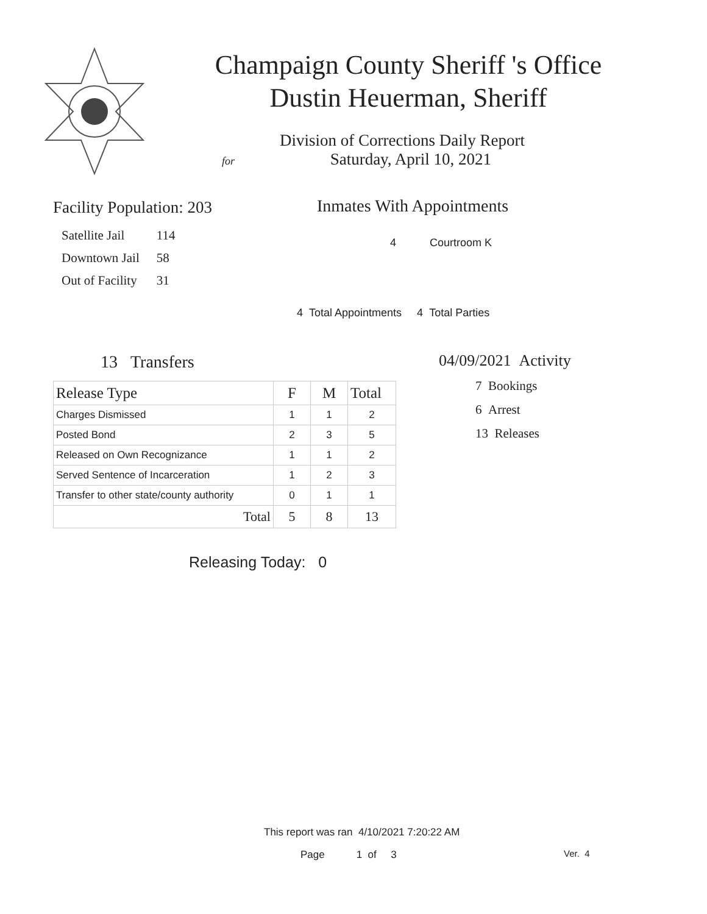Champaign County Sheriff 's Office
Dustin Heuerman, Sheriff
Division of Corrections Daily Report
for Saturday, April 10, 2021
Facility Population: 203
| Satellite Jail | 114 |
| Downtown Jail | 58 |
| Out of Facility | 31 |
Inmates With Appointments
4 Courtroom K
4 Total Appointments 4 Total Parties
13 Transfers
| Release Type | F | M | Total |
| --- | --- | --- | --- |
| Charges Dismissed | 1 | 1 | 2 |
| Posted Bond | 2 | 3 | 5 |
| Released on Own Recognizance | 1 | 1 | 2 |
| Served Sentence of Incarceration | 1 | 2 | 3 |
| Transfer to other state/county authority | 0 | 1 | 1 |
| Total | 5 | 8 | 13 |
04/09/2021 Activity
7 Bookings
6 Arrest
13 Releases
Releasing Today: 0
This report was ran 4/10/2021 7:20:22 AM
Page 1 of 3 Ver. 4